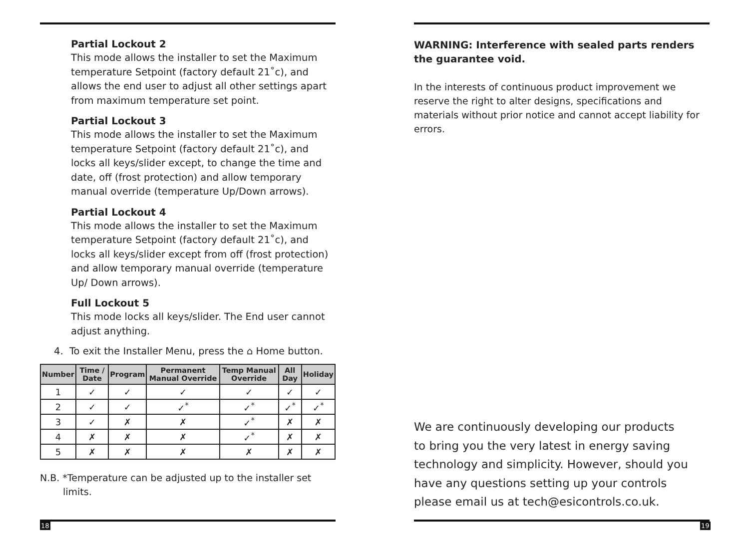Partial Lockout 2
This mode allows the installer to set the Maximum temperature Setpoint (factory default 21˚c), and allows the end user to adjust all other settings apart from maximum temperature set point.
Partial Lockout 3
This mode allows the installer to set the Maximum temperature Setpoint (factory default 21˚c), and locks all keys/slider except, to change the time and date, off (frost protection) and allow temporary manual override (temperature Up/Down arrows).
Partial Lockout 4
This mode allows the installer to set the Maximum temperature Setpoint (factory default 21˚c), and locks all keys/slider except from off (frost protection) and allow temporary manual override (temperature Up/ Down arrows).
Full Lockout 5
This mode locks all keys/slider. The End user cannot adjust anything.
4. To exit the Installer Menu, press the ⌂ Home button.
| Number | Time / Date | Program | Permanent Manual Override | Temp Manual Override | All Day | Holiday |
| --- | --- | --- | --- | --- | --- | --- |
| 1 | ✓ | ✓ | ✓ | ✓ | ✓ | ✓ |
| 2 | ✓ | ✓ | ✓<sup>*</sup> | ✓<sup>*</sup> | ✓<sup>*</sup> | ✓<sup>*</sup> |
| 3 | ✓ | ✗ | ✗ | ✓<sup>*</sup> | ✗ | ✗ |
| 4 | ✗ | ✗ | ✗ | ✓<sup>*</sup> | ✗ | ✗ |
| 5 | ✗ | ✗ | ✗ | ✗ | ✗ | ✗ |
N.B. *Temperature can be adjusted up to the installer set limits.
18
WARNING: Interference with sealed parts renders the guarantee void.
In the interests of continuous product improvement we reserve the right to alter designs, specifications and materials without prior notice and cannot accept liability for errors.
We are continuously developing our products to bring you the very latest in energy saving technology and simplicity. However, should you have any questions setting up your controls please email us at tech@esicontrols.co.uk.
19